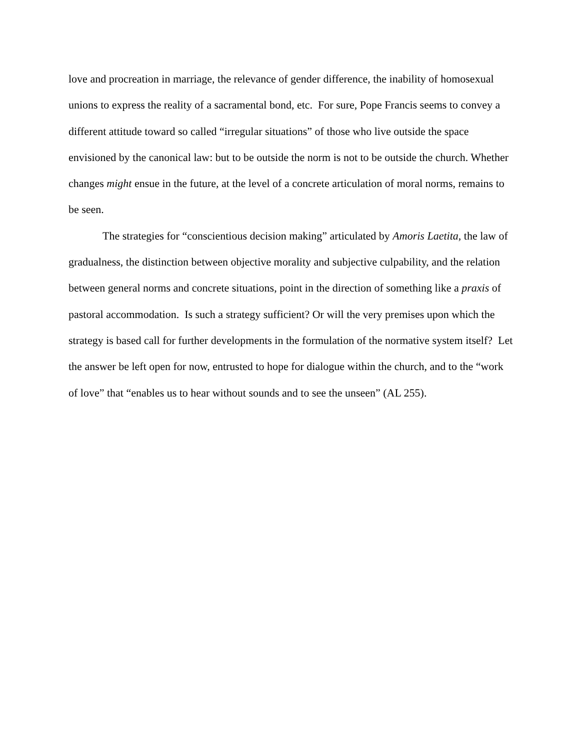love and procreation in marriage, the relevance of gender difference, the inability of homosexual unions to express the reality of a sacramental bond, etc. For sure, Pope Francis seems to convey a different attitude toward so called “irregular situations” of those who live outside the space envisioned by the canonical law: but to be outside the norm is not to be outside the church. Whether changes might ensue in the future, at the level of a concrete articulation of moral norms, remains to be seen.
The strategies for “conscientious decision making” articulated by Amoris Laetita, the law of gradualness, the distinction between objective morality and subjective culpability, and the relation between general norms and concrete situations, point in the direction of something like a praxis of pastoral accommodation. Is such a strategy sufficient? Or will the very premises upon which the strategy is based call for further developments in the formulation of the normative system itself? Let the answer be left open for now, entrusted to hope for dialogue within the church, and to the “work of love” that “enables us to hear without sounds and to see the unseen” (AL 255).